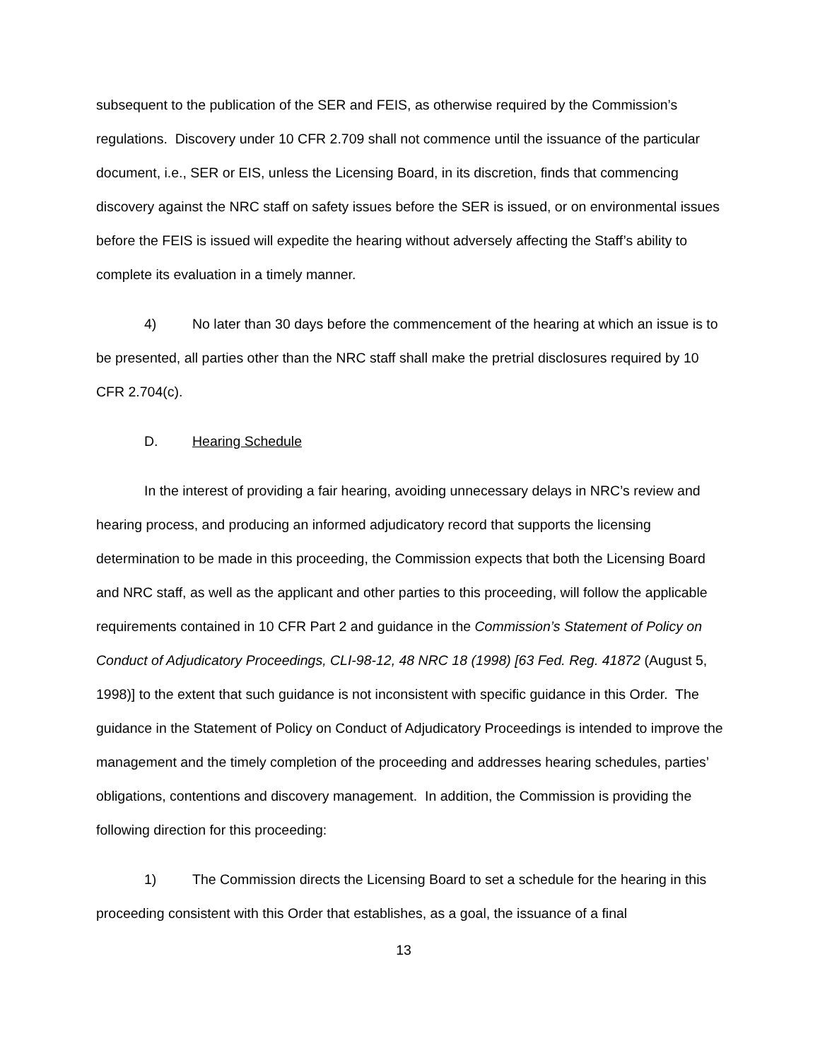subsequent to the publication of the SER and FEIS, as otherwise required by the Commission’s regulations. Discovery under 10 CFR 2.709 shall not commence until the issuance of the particular document, i.e., SER or EIS, unless the Licensing Board, in its discretion, finds that commencing discovery against the NRC staff on safety issues before the SER is issued, or on environmental issues before the FEIS is issued will expedite the hearing without adversely affecting the Staff’s ability to complete its evaluation in a timely manner.
4) No later than 30 days before the commencement of the hearing at which an issue is to be presented, all parties other than the NRC staff shall make the pretrial disclosures required by 10 CFR 2.704(c).
D. Hearing Schedule
In the interest of providing a fair hearing, avoiding unnecessary delays in NRC’s review and hearing process, and producing an informed adjudicatory record that supports the licensing determination to be made in this proceeding, the Commission expects that both the Licensing Board and NRC staff, as well as the applicant and other parties to this proceeding, will follow the applicable requirements contained in 10 CFR Part 2 and guidance in the Commission’s Statement of Policy on Conduct of Adjudicatory Proceedings, CLI-98-12, 48 NRC 18 (1998) [63 Fed. Reg. 41872 (August 5, 1998)] to the extent that such guidance is not inconsistent with specific guidance in this Order. The guidance in the Statement of Policy on Conduct of Adjudicatory Proceedings is intended to improve the management and the timely completion of the proceeding and addresses hearing schedules, parties’ obligations, contentions and discovery management. In addition, the Commission is providing the following direction for this proceeding:
1) The Commission directs the Licensing Board to set a schedule for the hearing in this proceeding consistent with this Order that establishes, as a goal, the issuance of a final
13